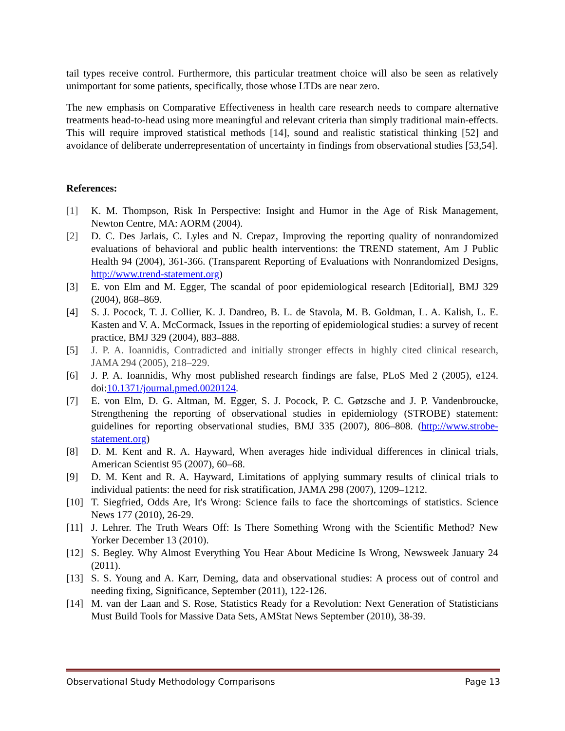tail types receive control. Furthermore, this particular treatment choice will also be seen as relatively unimportant for some patients, specifically, those whose LTDs are near zero.
The new emphasis on Comparative Effectiveness in health care research needs to compare alternative treatments head-to-head using more meaningful and relevant criteria than simply traditional main-effects. This will require improved statistical methods [14], sound and realistic statistical thinking [52] and avoidance of deliberate underrepresentation of uncertainty in findings from observational studies [53,54].
References:
[1] K. M. Thompson, Risk In Perspective: Insight and Humor in the Age of Risk Management, Newton Centre, MA: AORM (2004).
[2] D. C. Des Jarlais, C. Lyles and N. Crepaz, Improving the reporting quality of nonrandomized evaluations of behavioral and public health interventions: the TREND statement, Am J Public Health 94 (2004), 361-366. (Transparent Reporting of Evaluations with Nonrandomized Designs, http://www.trend-statement.org)
[3] E. von Elm and M. Egger, The scandal of poor epidemiological research [Editorial], BMJ 329 (2004), 868–869.
[4] S. J. Pocock, T. J. Collier, K. J. Dandreo, B. L. de Stavola, M. B. Goldman, L. A. Kalish, L. E. Kasten and V. A. McCormack, Issues in the reporting of epidemiological studies: a survey of recent practice, BMJ 329 (2004), 883–888.
[5] J. P. A. Ioannidis, Contradicted and initially stronger effects in highly cited clinical research, JAMA 294 (2005), 218–229.
[6] J. P. A. Ioannidis, Why most published research findings are false, PLoS Med 2 (2005), e124. doi:10.1371/journal.pmed.0020124.
[7] E. von Elm, D. G. Altman, M. Egger, S. J. Pocock, P. C. Gøtzsche and J. P. Vandenbroucke, Strengthening the reporting of observational studies in epidemiology (STROBE) statement: guidelines for reporting observational studies, BMJ 335 (2007), 806–808. (http://www.strobe-statement.org)
[8] D. M. Kent and R. A. Hayward, When averages hide individual differences in clinical trials, American Scientist 95 (2007), 60–68.
[9] D. M. Kent and R. A. Hayward, Limitations of applying summary results of clinical trials to individual patients: the need for risk stratification, JAMA 298 (2007), 1209–1212.
[10] T. Siegfried, Odds Are, It's Wrong: Science fails to face the shortcomings of statistics. Science News 177 (2010), 26-29.
[11] J. Lehrer. The Truth Wears Off: Is There Something Wrong with the Scientific Method? New Yorker December 13 (2010).
[12] S. Begley. Why Almost Everything You Hear About Medicine Is Wrong, Newsweek January 24 (2011).
[13] S. S. Young and A. Karr, Deming, data and observational studies: A process out of control and needing fixing, Significance, September (2011), 122-126.
[14] M. van der Laan and S. Rose, Statistics Ready for a Revolution: Next Generation of Statisticians Must Build Tools for Massive Data Sets, AMStat News September (2010), 38-39.
Observational Study Methodology Comparisons Page 13